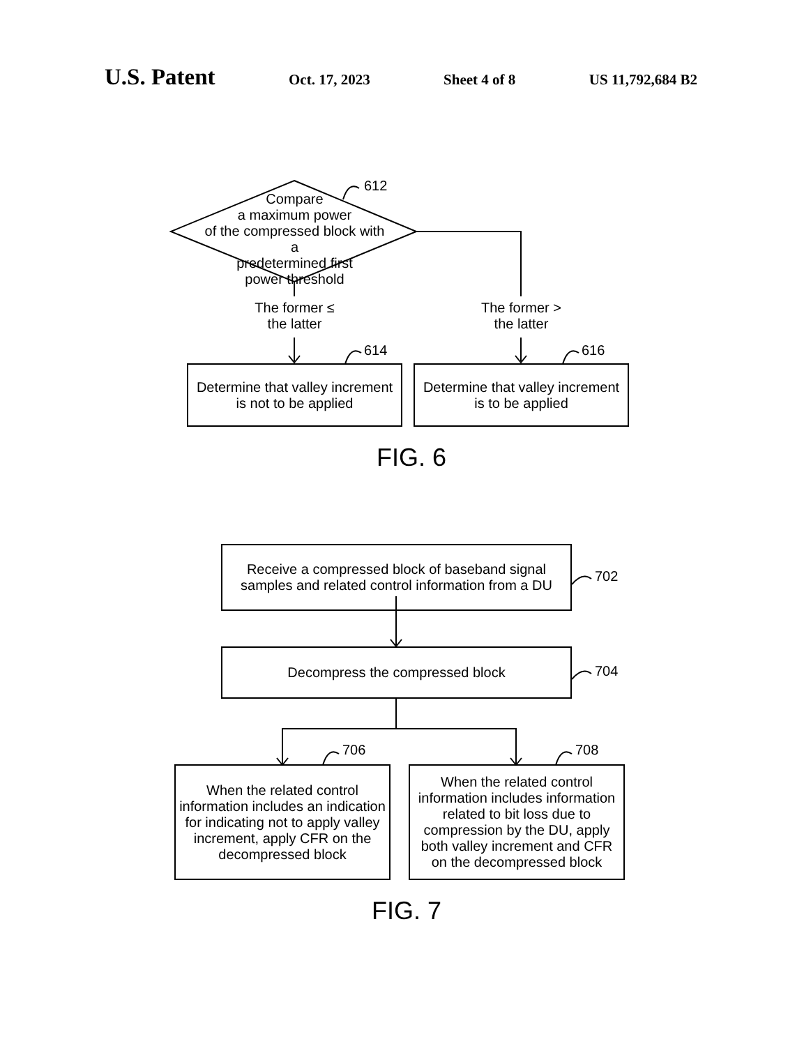U.S. Patent Oct. 17, 2023 Sheet 4 of 8 US 11,792,684 B2
Compare
a maximum power
of the compressed block with a
predetermined first
power threshold
612
The former ≤
the latter
The former >
the latter
614 616
Determine that valley increment
is not to be applied
Determine that valley increment
is to be applied
FIG. 6
Receive a compressed block of baseband signal
samples and related control information from a DU
702
Decompress the compressed block
704
706 708
When the related control
information includes an indication
for indicating not to apply valley
increment, apply CFR on the
decompressed block
When the related control
information includes information
related to bit loss due to
compression by the DU, apply
both valley increment and CFR
on the decompressed block
FIG. 7